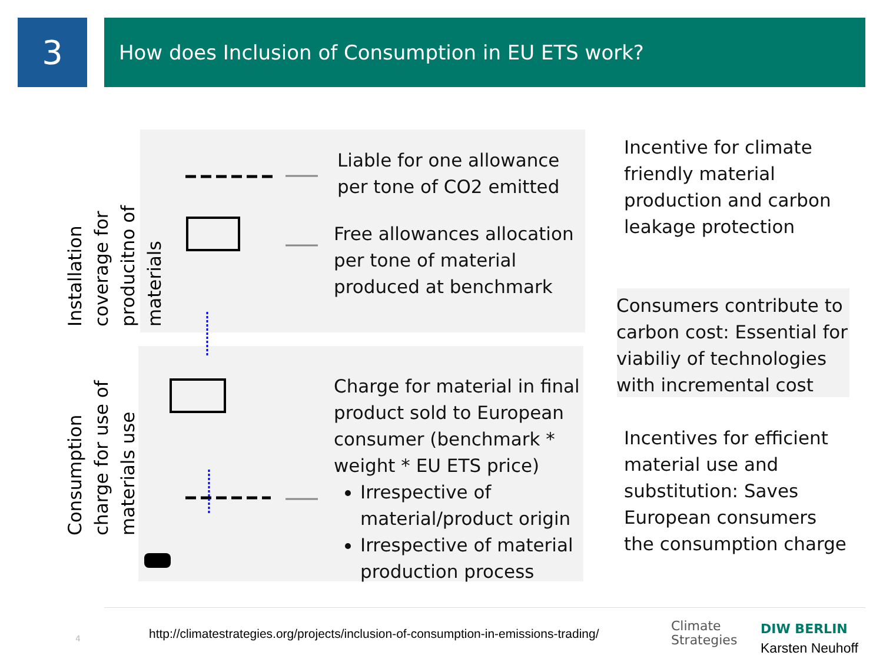3 How does Inclusion of Consumption in EU ETS work?
Installation coverage for producitno of materials
Consumption charge for use of materials use
Liable for one allowance
per tone of CO2 emitted
Free allowances allocation
per tone of material
produced at benchmark
Charge for material in final product sold to European consumer (benchmark * weight * EU ETS price)
Irrespective of material/product origin
Irrespective of material production process
Incentive for climate
friendly material
production and carbon
leakage protection
Consumers contribute to
carbon cost: Essential for
viabiliy of technologies
with incremental cost
Incentives for efficient
material use and
substitution: Saves
European consumers
the consumption charge
4
http://climatestrategies.org/projects/inclusion-of-consumption-in-emissions-trading/
Climate
Strategies
DIW BERLIN
Karsten Neuhoff